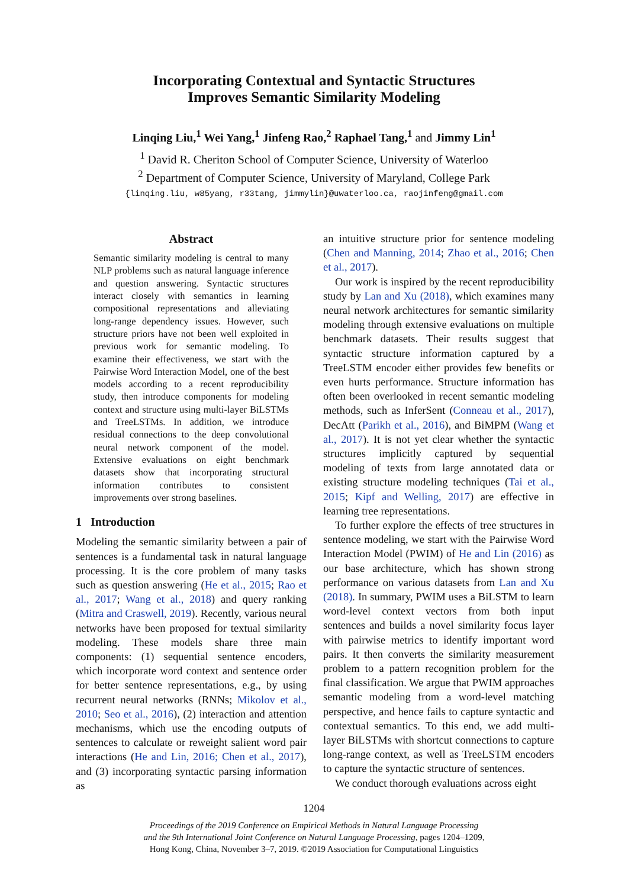Incorporating Contextual and Syntactic Structures
Improves Semantic Similarity Modeling
Linqing Liu,<sup>1</sup> Wei Yang,<sup>1</sup> Jinfeng Rao,<sup>2</sup> Raphael Tang,<sup>1</sup> and Jimmy Lin<sup>1</sup>
<sup>1</sup> David R. Cheriton School of Computer Science, University of Waterloo
<sup>2</sup> Department of Computer Science, University of Maryland, College Park
{linqing.liu, w85yang, r33tang, jimmylin}@uwaterloo.ca, raojinfeng@gmail.com
Abstract
Semantic similarity modeling is central to many NLP problems such as natural language inference and question answering. Syntactic structures interact closely with semantics in learning compositional representations and alleviating long-range dependency issues. However, such structure priors have not been well exploited in previous work for semantic modeling. To examine their effectiveness, we start with the Pairwise Word Interaction Model, one of the best models according to a recent reproducibility study, then introduce components for modeling context and structure using multi-layer BiLSTMs and TreeLSTMs. In addition, we introduce residual connections to the deep convolutional neural network component of the model. Extensive evaluations on eight benchmark datasets show that incorporating structural information contributes to consistent improvements over strong baselines.
1 Introduction
Modeling the semantic similarity between a pair of sentences is a fundamental task in natural language processing. It is the core problem of many tasks such as question answering (He et al., 2015; Rao et al., 2017; Wang et al., 2018) and query ranking (Mitra and Craswell, 2019). Recently, various neural networks have been proposed for textual similarity modeling. These models share three main components: (1) sequential sentence encoders, which incorporate word context and sentence order for better sentence representations, e.g., by using recurrent neural networks (RNNs; Mikolov et al., 2010; Seo et al., 2016), (2) interaction and attention mechanisms, which use the encoding outputs of sentences to calculate or reweight salient word pair interactions (He and Lin, 2016; Chen et al., 2017), and (3) incorporating syntactic parsing information as
an intuitive structure prior for sentence modeling (Chen and Manning, 2014; Zhao et al., 2016; Chen et al., 2017).
Our work is inspired by the recent reproducibility study by Lan and Xu (2018), which examines many neural network architectures for semantic similarity modeling through extensive evaluations on multiple benchmark datasets. Their results suggest that syntactic structure information captured by a TreeLSTM encoder either provides few benefits or even hurts performance. Structure information has often been overlooked in recent semantic modeling methods, such as InferSent (Conneau et al., 2017), DecAtt (Parikh et al., 2016), and BiMPM (Wang et al., 2017). It is not yet clear whether the syntactic structures implicitly captured by sequential modeling of texts from large annotated data or existing structure modeling techniques (Tai et al., 2015; Kipf and Welling, 2017) are effective in learning tree representations.
To further explore the effects of tree structures in sentence modeling, we start with the Pairwise Word Interaction Model (PWIM) of He and Lin (2016) as our base architecture, which has shown strong performance on various datasets from Lan and Xu (2018). In summary, PWIM uses a BiLSTM to learn word-level context vectors from both input sentences and builds a novel similarity focus layer with pairwise metrics to identify important word pairs. It then converts the similarity measurement problem to a pattern recognition problem for the final classification. We argue that PWIM approaches semantic modeling from a word-level matching perspective, and hence fails to capture syntactic and contextual semantics. To this end, we add multi-layer BiLSTMs with shortcut connections to capture long-range context, as well as TreeLSTM encoders to capture the syntactic structure of sentences.
We conduct thorough evaluations across eight
1204
Proceedings of the 2019 Conference on Empirical Methods in Natural Language Processing
and the 9th International Joint Conference on Natural Language Processing, pages 1204–1209,
Hong Kong, China, November 3–7, 2019. ©2019 Association for Computational Linguistics